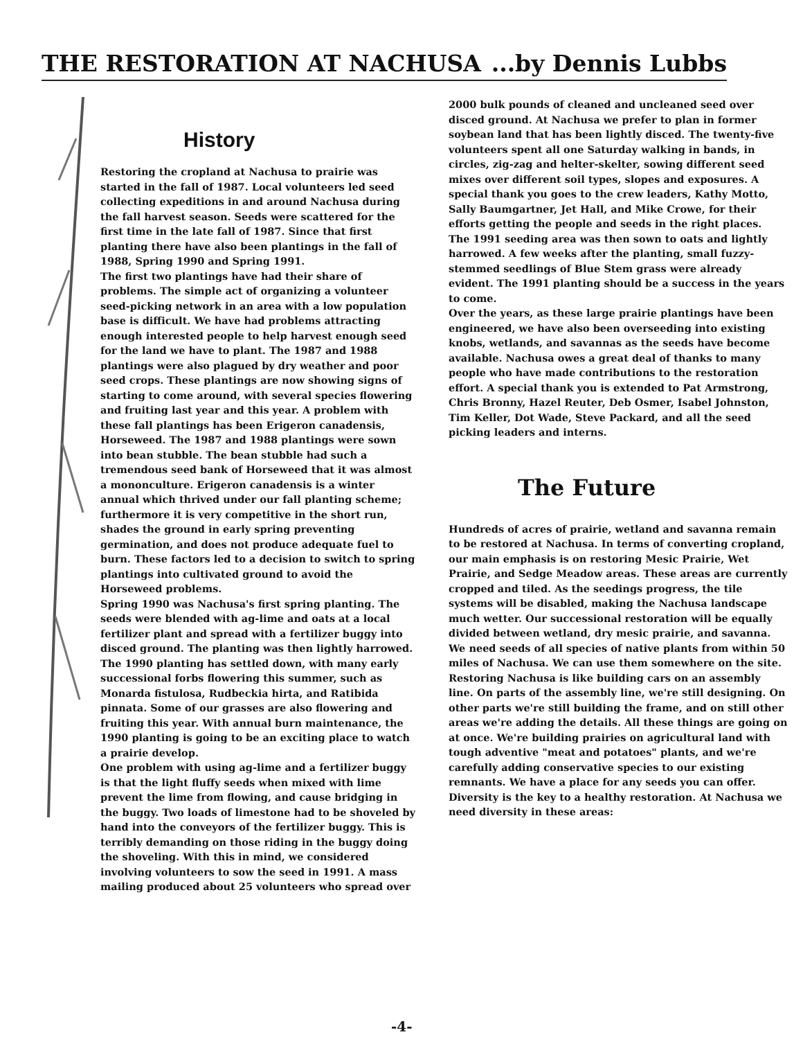THE RESTORATION AT NACHUSA ...by Dennis Lubbs
History
Restoring the cropland at Nachusa to prairie was started in the fall of 1987. Local volunteers led seed collecting expeditions in and around Nachusa during the fall harvest season. Seeds were scattered for the first time in the late fall of 1987. Since that first planting there have also been plantings in the fall of 1988, Spring 1990 and Spring 1991.
The first two plantings have had their share of problems. The simple act of organizing a volunteer seed-picking network in an area with a low population base is difficult. We have had problems attracting enough interested people to help harvest enough seed for the land we have to plant. The 1987 and 1988 plantings were also plagued by dry weather and poor seed crops. These plantings are now showing signs of starting to come around, with several species flowering and fruiting last year and this year. A problem with these fall plantings has been Erigeron canadensis, Horseweed. The 1987 and 1988 plantings were sown into bean stubble. The bean stubble had such a tremendous seed bank of Horseweed that it was almost a mononculture. Erigeron canadensis is a winter annual which thrived under our fall planting scheme; furthermore it is very competitive in the short run, shades the ground in early spring preventing germination, and does not produce adequate fuel to burn. These factors led to a decision to switch to spring plantings into cultivated ground to avoid the Horseweed problems.
Spring 1990 was Nachusa's first spring planting. The seeds were blended with ag-lime and oats at a local fertilizer plant and spread with a fertilizer buggy into disced ground. The planting was then lightly harrowed. The 1990 planting has settled down, with many early successional forbs flowering this summer, such as Monarda fistulosa, Rudbeckia hirta, and Ratibida pinnata. Some of our grasses are also flowering and fruiting this year. With annual burn maintenance, the 1990 planting is going to be an exciting place to watch a prairie develop.
One problem with using ag-lime and a fertilizer buggy is that the light fluffy seeds when mixed with lime prevent the lime from flowing, and cause bridging in the buggy. Two loads of limestone had to be shoveled by hand into the conveyors of the fertilizer buggy. This is terribly demanding on those riding in the buggy doing the shoveling. With this in mind, we considered involving volunteers to sow the seed in 1991. A mass mailing produced about 25 volunteers who spread over
2000 bulk pounds of cleaned and uncleaned seed over disced ground. At Nachusa we prefer to plan in former soybean land that has been lightly disced. The twenty-five volunteers spent all one Saturday walking in bands, in circles, zig-zag and helter-skelter, sowing different seed mixes over different soil types, slopes and exposures. A special thank you goes to the crew leaders, Kathy Motto, Sally Baumgartner, Jet Hall, and Mike Crowe, for their efforts getting the people and seeds in the right places.
The 1991 seeding area was then sown to oats and lightly harrowed. A few weeks after the planting, small fuzzy-stemmed seedlings of Blue Stem grass were already evident. The 1991 planting should be a success in the years to come.
Over the years, as these large prairie plantings have been engineered, we have also been overseeding into existing knobs, wetlands, and savannas as the seeds have become available. Nachusa owes a great deal of thanks to many people who have made contributions to the restoration effort. A special thank you is extended to Pat Armstrong, Chris Bronny, Hazel Reuter, Deb Osmer, Isabel Johnston, Tim Keller, Dot Wade, Steve Packard, and all the seed picking leaders and interns.
The Future
Hundreds of acres of prairie, wetland and savanna remain to be restored at Nachusa. In terms of converting cropland, our main emphasis is on restoring Mesic Prairie, Wet Prairie, and Sedge Meadow areas. These areas are currently cropped and tiled. As the seedings progress, the tile systems will be disabled, making the Nachusa landscape much wetter. Our successional restoration will be equally divided between wetland, dry mesic prairie, and savanna.
We need seeds of all species of native plants from within 50 miles of Nachusa. We can use them somewhere on the site. Restoring Nachusa is like building cars on an assembly line. On parts of the assembly line, we're still designing. On other parts we're still building the frame, and on still other areas we're adding the details. All these things are going on at once. We're building prairies on agricultural land with tough adventive "meat and potatoes" plants, and we're carefully adding conservative species to our existing remnants. We have a place for any seeds you can offer. Diversity is the key to a healthy restoration. At Nachusa we need diversity in these areas:
-4-